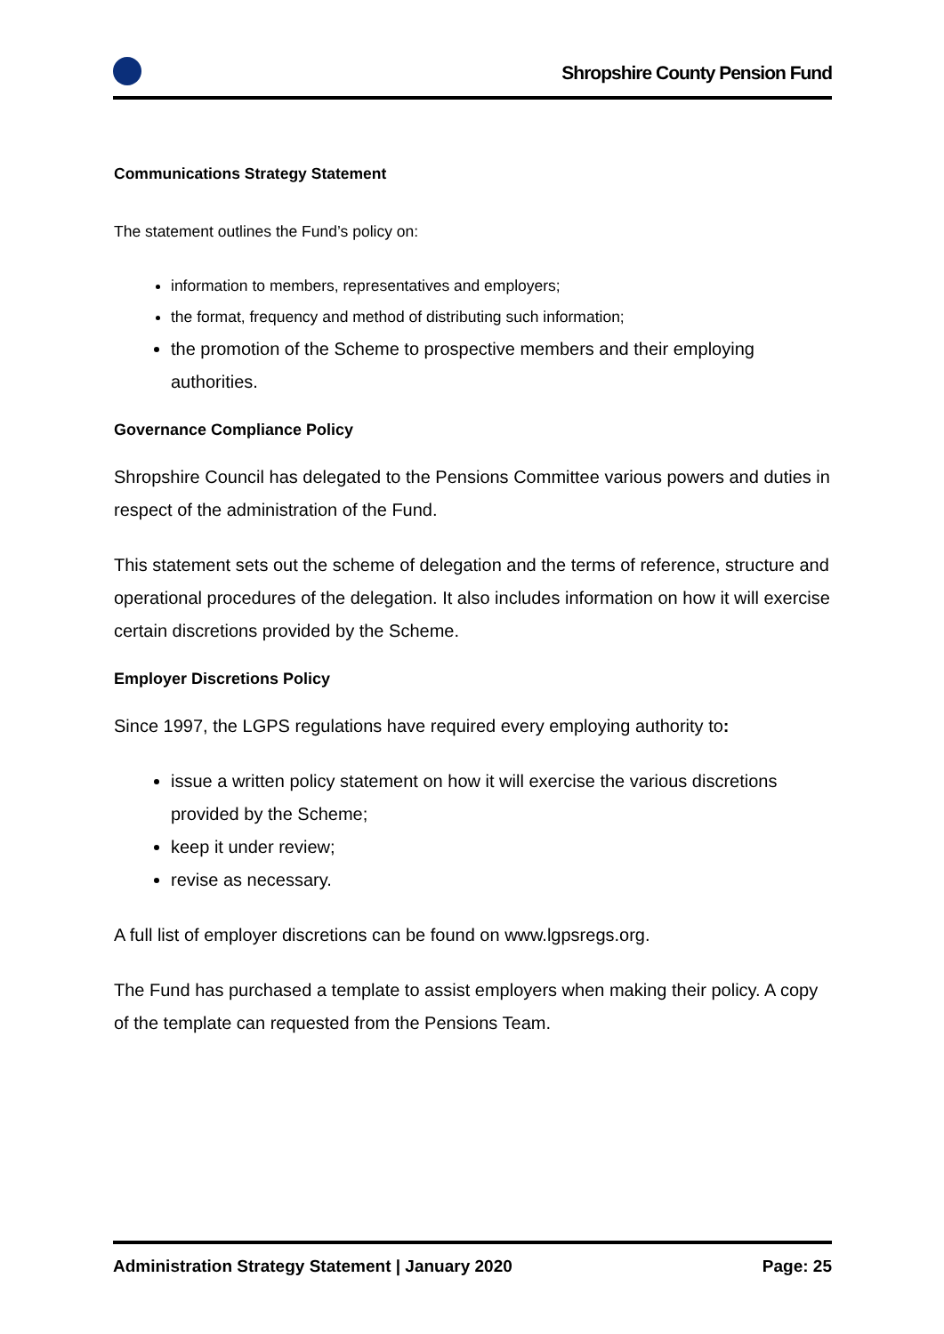Shropshire County Pension Fund
Communications Strategy Statement
The statement outlines the Fund’s policy on:
information to members, representatives and employers;
the format, frequency and method of distributing such information;
the promotion of the Scheme to prospective members and their employing authorities.
Governance Compliance Policy
Shropshire Council has delegated to the Pensions Committee various powers and duties in respect of the administration of the Fund.
This statement sets out the scheme of delegation and the terms of reference, structure and operational procedures of the delegation. It also includes information on how it will exercise certain discretions provided by the Scheme.
Employer Discretions Policy
Since 1997, the LGPS regulations have required every employing authority to:
issue a written policy statement on how it will exercise the various discretions provided by the Scheme;
keep it under review;
revise as necessary.
A full list of employer discretions can be found on www.lgpsregs.org.
The Fund has purchased a template to assist employers when making their policy. A copy of the template can requested from the Pensions Team.
Administration Strategy Statement | January 2020 Page: 25